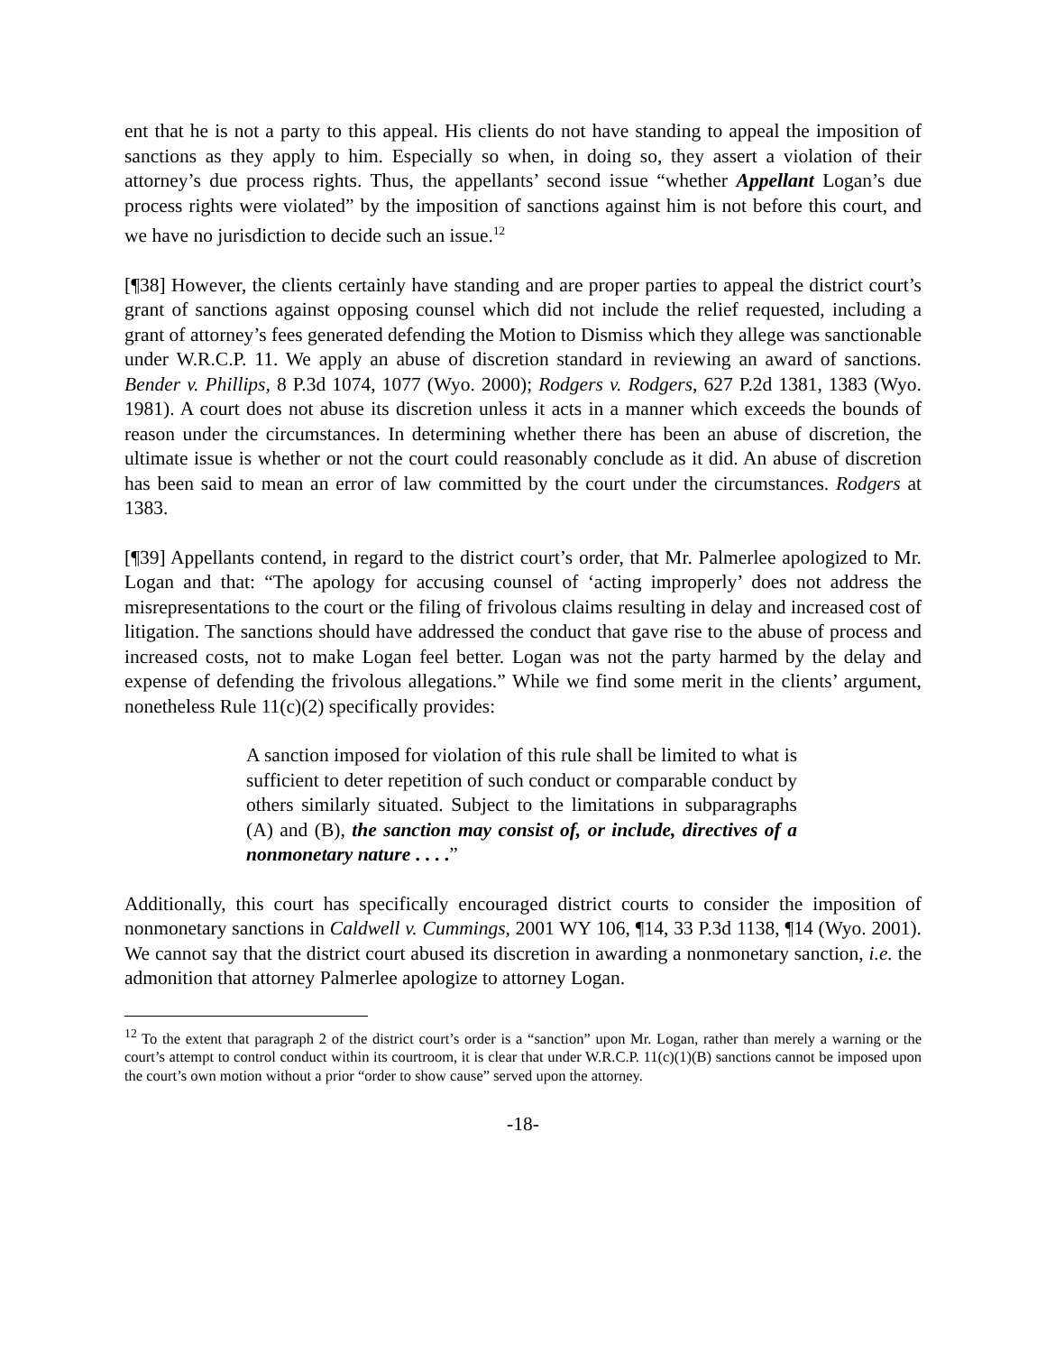ent that he is not a party to this appeal. His clients do not have standing to appeal the imposition of sanctions as they apply to him. Especially so when, in doing so, they assert a violation of their attorney’s due process rights. Thus, the appellants’ second issue “whether Appellant Logan’s due process rights were violated” by the imposition of sanctions against him is not before this court, and we have no jurisdiction to decide such an issue.<sup>12</sup>
[¶38] However, the clients certainly have standing and are proper parties to appeal the district court’s grant of sanctions against opposing counsel which did not include the relief requested, including a grant of attorney’s fees generated defending the Motion to Dismiss which they allege was sanctionable under W.R.C.P. 11. We apply an abuse of discretion standard in reviewing an award of sanctions. Bender v. Phillips, 8 P.3d 1074, 1077 (Wyo. 2000); Rodgers v. Rodgers, 627 P.2d 1381, 1383 (Wyo. 1981). A court does not abuse its discretion unless it acts in a manner which exceeds the bounds of reason under the circumstances. In determining whether there has been an abuse of discretion, the ultimate issue is whether or not the court could reasonably conclude as it did. An abuse of discretion has been said to mean an error of law committed by the court under the circumstances. Rodgers at 1383.
[¶39] Appellants contend, in regard to the district court’s order, that Mr. Palmerlee apologized to Mr. Logan and that: “The apology for accusing counsel of ‘acting improperly’ does not address the misrepresentations to the court or the filing of frivolous claims resulting in delay and increased cost of litigation. The sanctions should have addressed the conduct that gave rise to the abuse of process and increased costs, not to make Logan feel better. Logan was not the party harmed by the delay and expense of defending the frivolous allegations.” While we find some merit in the clients’ argument, nonetheless Rule 11(c)(2) specifically provides:
A sanction imposed for violation of this rule shall be limited to what is sufficient to deter repetition of such conduct or comparable conduct by others similarly situated. Subject to the limitations in subparagraphs (A) and (B), the sanction may consist of, or include, directives of a nonmonetary nature . . . .”
Additionally, this court has specifically encouraged district courts to consider the imposition of nonmonetary sanctions in Caldwell v. Cummings, 2001 WY 106, ¶14, 33 P.3d 1138, ¶14 (Wyo. 2001). We cannot say that the district court abused its discretion in awarding a nonmonetary sanction, i.e. the admonition that attorney Palmerlee apologize to attorney Logan.
<sup>12</sup> To the extent that paragraph 2 of the district court’s order is a “sanction” upon Mr. Logan, rather than merely a warning or the court’s attempt to control conduct within its courtroom, it is clear that under W.R.C.P. 11(c)(1)(B) sanctions cannot be imposed upon the court’s own motion without a prior “order to show cause” served upon the attorney.
-18-